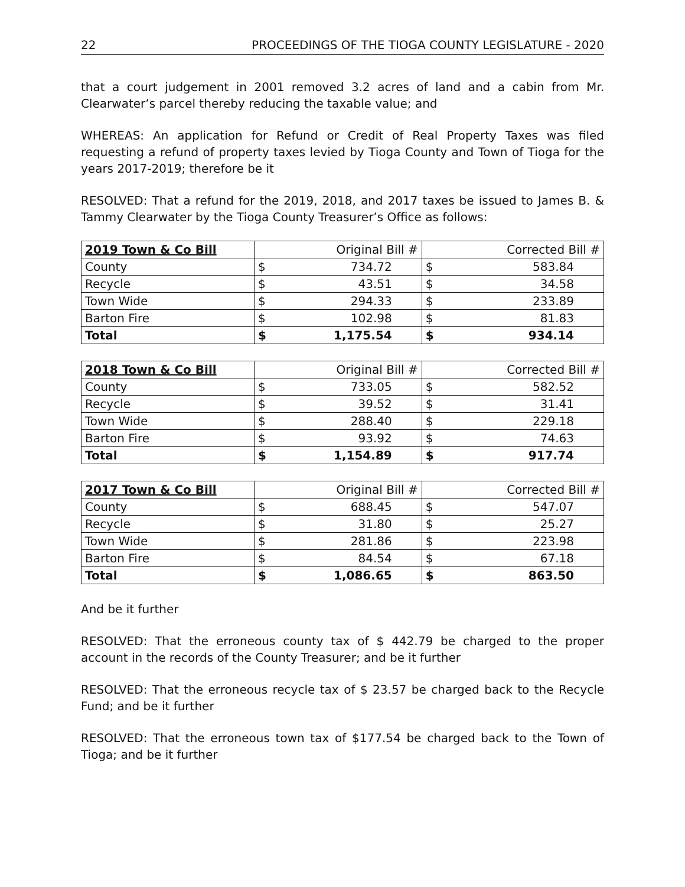22 PROCEEDINGS OF THE TIOGA COUNTY LEGISLATURE - 2020
that a court judgement in 2001 removed 3.2 acres of land and a cabin from Mr. Clearwater’s parcel thereby reducing the taxable value; and
WHEREAS: An application for Refund or Credit of Real Property Taxes was filed requesting a refund of property taxes levied by Tioga County and Town of Tioga for the years 2017-2019; therefore be it
RESOLVED: That a refund for the 2019, 2018, and 2017 taxes be issued to James B. & Tammy Clearwater by the Tioga County Treasurer’s Office as follows:
| 2019 Town & Co Bill | | Original Bill # | | Corrected Bill # |
| --- | --- | --- | --- | --- |
| County | $ | 734.72 | $ | 583.84 |
| Recycle | $ | 43.51 | $ | 34.58 |
| Town Wide | $ | 294.33 | $ | 233.89 |
| Barton Fire | $ | 102.98 | $ | 81.83 |
| Total | $ | 1,175.54 | $ | 934.14 |
| 2018 Town & Co Bill | | Original Bill # | | Corrected Bill # |
| --- | --- | --- | --- | --- |
| County | $ | 733.05 | $ | 582.52 |
| Recycle | $ | 39.52 | $ | 31.41 |
| Town Wide | $ | 288.40 | $ | 229.18 |
| Barton Fire | $ | 93.92 | $ | 74.63 |
| Total | $ | 1,154.89 | $ | 917.74 |
| 2017 Town & Co Bill | | Original Bill # | | Corrected Bill # |
| --- | --- | --- | --- | --- |
| County | $ | 688.45 | $ | 547.07 |
| Recycle | $ | 31.80 | $ | 25.27 |
| Town Wide | $ | 281.86 | $ | 223.98 |
| Barton Fire | $ | 84.54 | $ | 67.18 |
| Total | $ | 1,086.65 | $ | 863.50 |
And be it further
RESOLVED: That the erroneous county tax of $ 442.79 be charged to the proper account in the records of the County Treasurer; and be it further
RESOLVED: That the erroneous recycle tax of $ 23.57 be charged back to the Recycle Fund; and be it further
RESOLVED: That the erroneous town tax of $177.54 be charged back to the Town of Tioga; and be it further